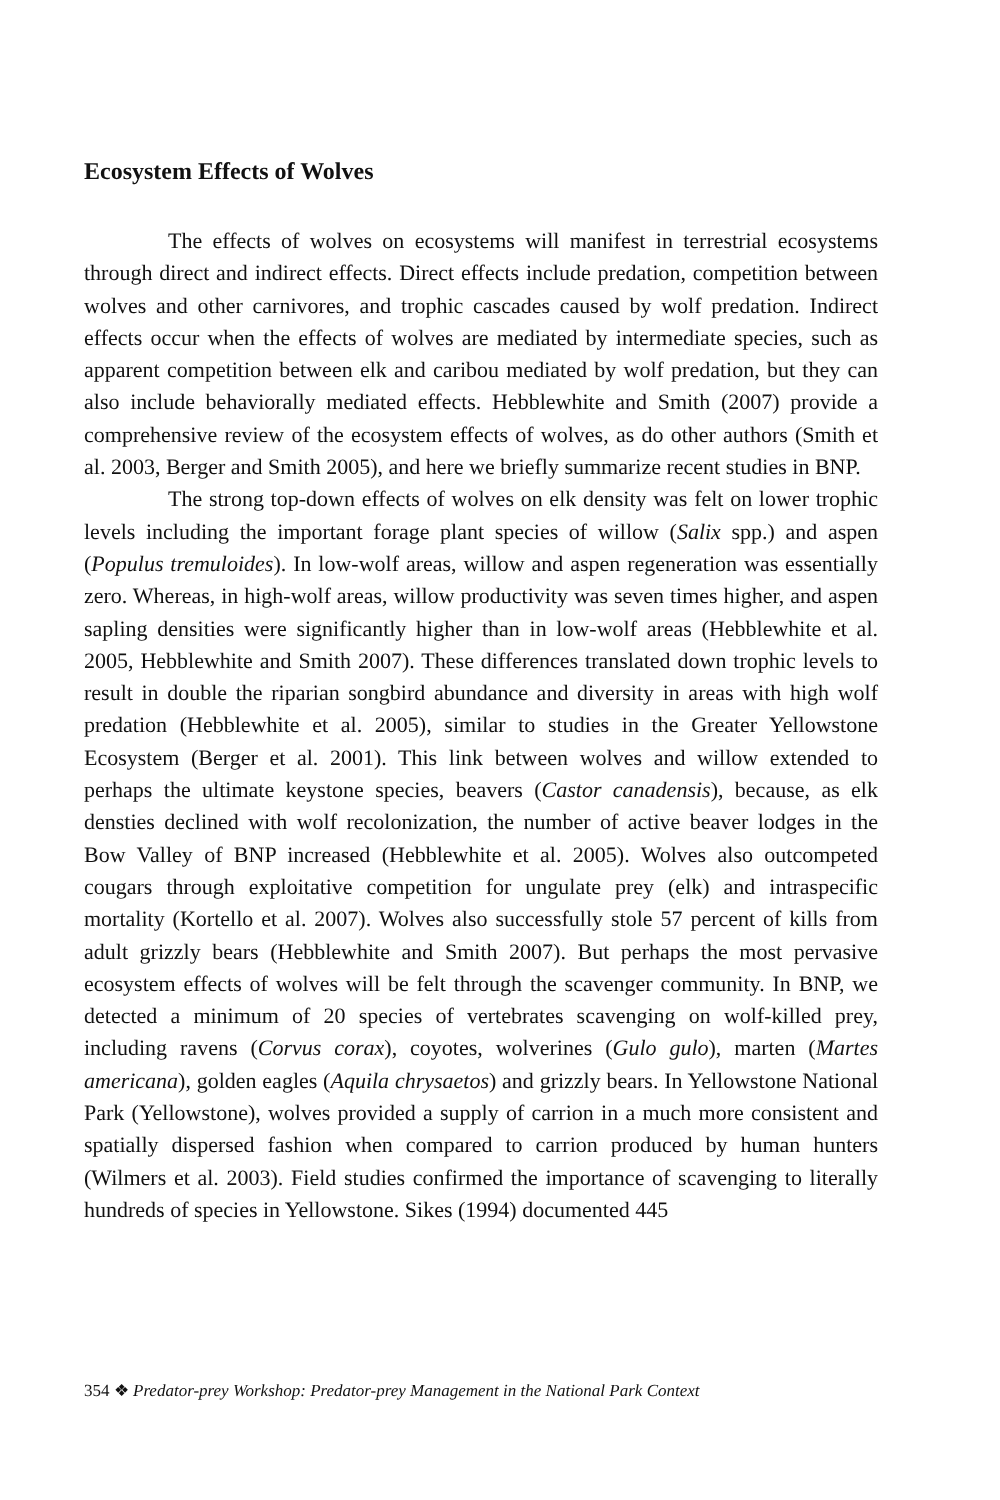Ecosystem Effects of Wolves
The effects of wolves on ecosystems will manifest in terrestrial ecosystems through direct and indirect effects. Direct effects include predation, competition between wolves and other carnivores, and trophic cascades caused by wolf predation. Indirect effects occur when the effects of wolves are mediated by intermediate species, such as apparent competition between elk and caribou mediated by wolf predation, but they can also include behaviorally mediated effects. Hebblewhite and Smith (2007) provide a comprehensive review of the ecosystem effects of wolves, as do other authors (Smith et al. 2003, Berger and Smith 2005), and here we briefly summarize recent studies in BNP.
The strong top-down effects of wolves on elk density was felt on lower trophic levels including the important forage plant species of willow (Salix spp.) and aspen (Populus tremuloides). In low-wolf areas, willow and aspen regeneration was essentially zero. Whereas, in high-wolf areas, willow productivity was seven times higher, and aspen sapling densities were significantly higher than in low-wolf areas (Hebblewhite et al. 2005, Hebblewhite and Smith 2007). These differences translated down trophic levels to result in double the riparian songbird abundance and diversity in areas with high wolf predation (Hebblewhite et al. 2005), similar to studies in the Greater Yellowstone Ecosystem (Berger et al. 2001). This link between wolves and willow extended to perhaps the ultimate keystone species, beavers (Castor canadensis), because, as elk densties declined with wolf recolonization, the number of active beaver lodges in the Bow Valley of BNP increased (Hebblewhite et al. 2005). Wolves also outcompeted cougars through exploitative competition for ungulate prey (elk) and intraspecific mortality (Kortello et al. 2007). Wolves also successfully stole 57 percent of kills from adult grizzly bears (Hebblewhite and Smith 2007). But perhaps the most pervasive ecosystem effects of wolves will be felt through the scavenger community. In BNP, we detected a minimum of 20 species of vertebrates scavenging on wolf-killed prey, including ravens (Corvus corax), coyotes, wolverines (Gulo gulo), marten (Martes americana), golden eagles (Aquila chrysaetos) and grizzly bears. In Yellowstone National Park (Yellowstone), wolves provided a supply of carrion in a much more consistent and spatially dispersed fashion when compared to carrion produced by human hunters (Wilmers et al. 2003). Field studies confirmed the importance of scavenging to literally hundreds of species in Yellowstone. Sikes (1994) documented 445
354 ❖ Predator-prey Workshop: Predator-prey Management in the National Park Context